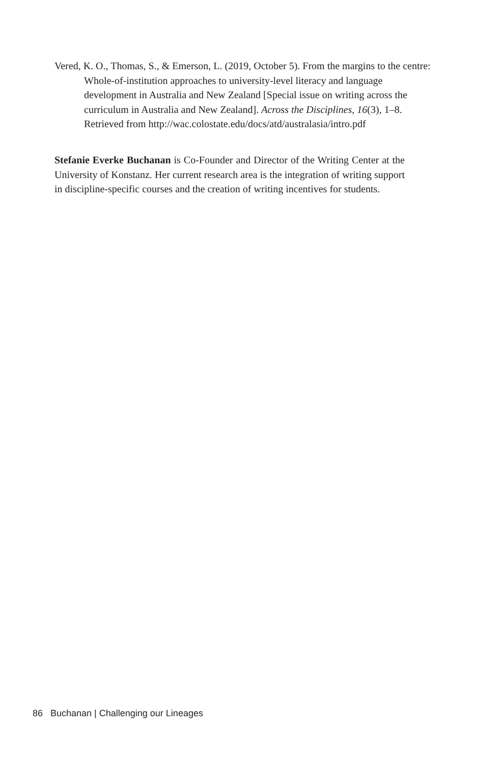Vered, K. O., Thomas, S., & Emerson, L. (2019, October 5). From the margins to the centre: Whole-of-institution approaches to university-level literacy and language development in Australia and New Zealand [Special issue on writing across the curriculum in Australia and New Zealand]. Across the Disciplines, 16(3), 1–8. Retrieved from http://wac.colostate.edu/docs/atd/australasia/intro.pdf
Stefanie Everke Buchanan is Co-Founder and Director of the Writing Center at the University of Konstanz. Her current research area is the integration of writing support in discipline-specific courses and the creation of writing incentives for students.
86 Buchanan | Challenging our Lineages